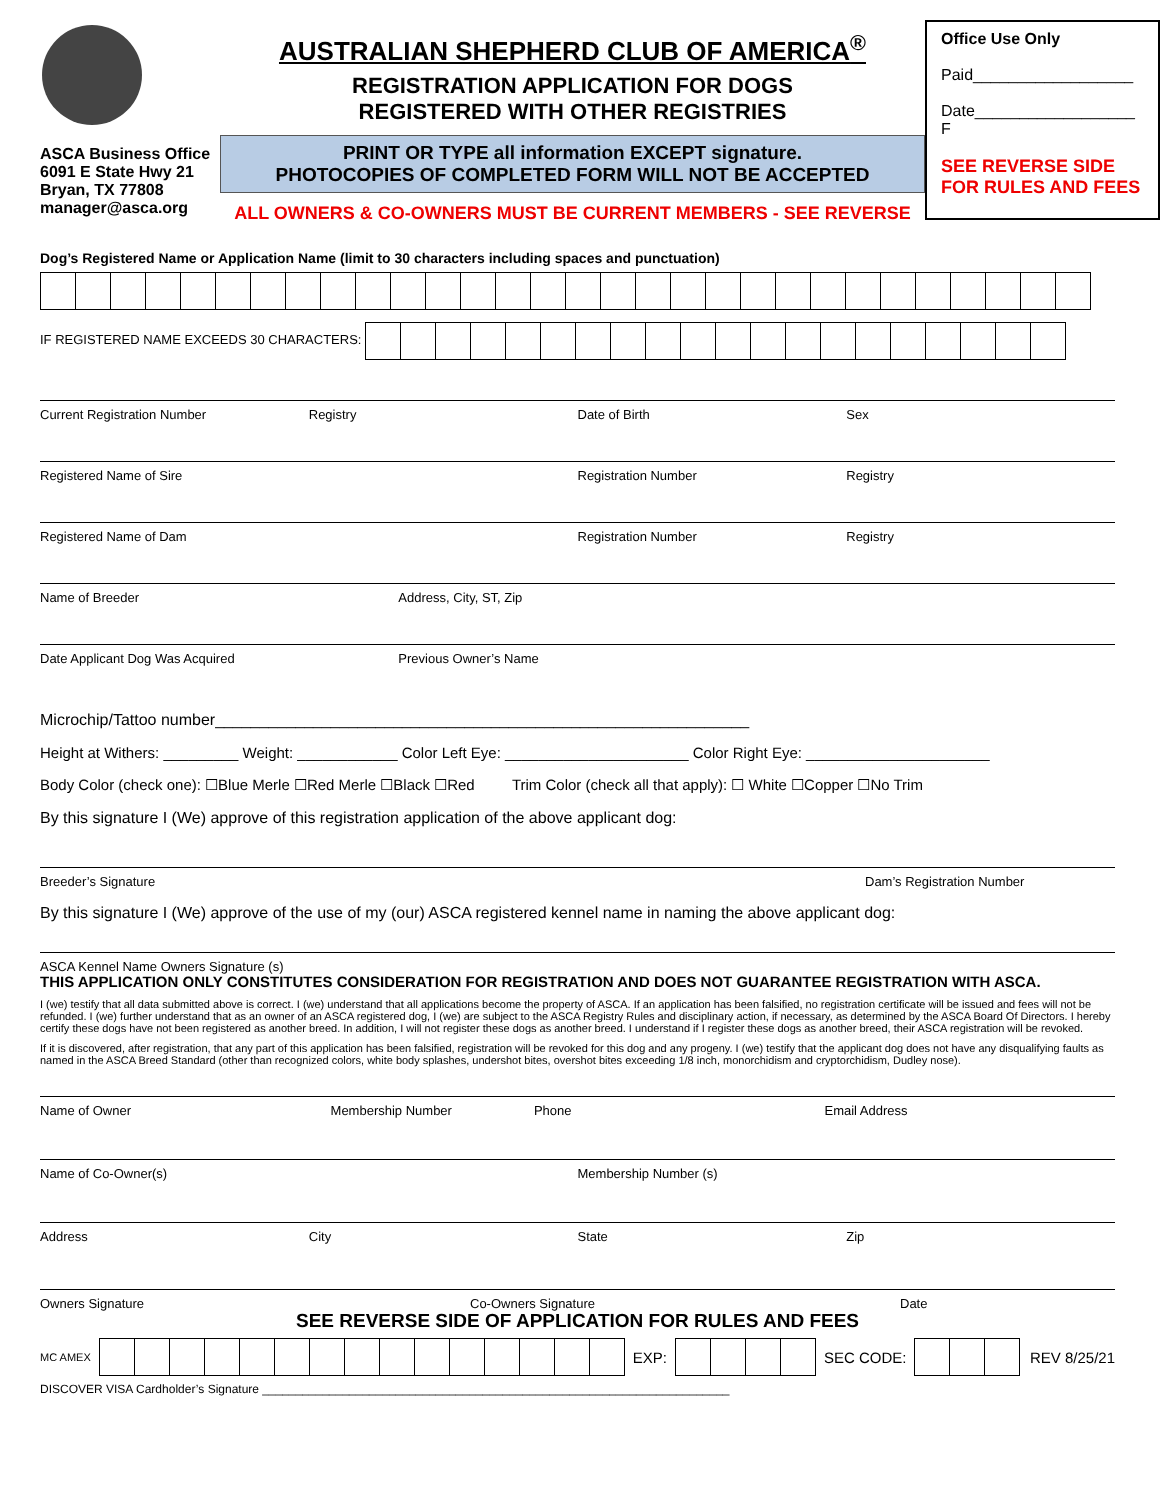ASCA Business Office
6091 E State Hwy 21
Bryan, TX 77808
manager@asca.org
AUSTRALIAN SHEPHERD CLUB OF AMERICA<sup>®</sup>
REGISTRATION APPLICATION FOR DOGS
REGISTERED WITH OTHER REGISTRIES
PRINT OR TYPE all information EXCEPT signature.
PHOTOCOPIES OF COMPLETED FORM WILL NOT BE ACCEPTED
ALL OWNERS & CO-OWNERS MUST BE CURRENT MEMBERS - SEE REVERSE
Office Use Only
Paid__________________
Date__________________
F
SEE REVERSE SIDE FOR RULES AND FEES
Dog’s Registered Name or Application Name (limit to 30 characters including spaces and punctuation)
IF REGISTERED NAME EXCEEDS 30 CHARACTERS:
Current Registration Number Registry Date of Birth Sex
Registered Name of Sire Registration Number Registry
Registered Name of Dam Registration Number Registry
Name of Breeder Address, City, ST, Zip
Date Applicant Dog Was Acquired Previous Owner’s Name
Microchip/Tattoo number____________________________________________________________
Height at Withers: _________ Weight: ____________ Color Left Eye: ______________________ Color Right Eye: ______________________
Body Color (check one): ☐Blue Merle ☐Red Merle ☐Black ☐Red Trim Color (check all that apply): ☐ White ☐Copper ☐No Trim
By this signature I (We) approve of this registration application of the above applicant dog:
Breeder’s Signature Dam’s Registration Number
By this signature I (We) approve of the use of my (our) ASCA registered kennel name in naming the above applicant dog:
ASCA Kennel Name Owners Signature (s)
THIS APPLICATION ONLY CONSTITUTES CONSIDERATION FOR REGISTRATION AND DOES NOT GUARANTEE REGISTRATION WITH ASCA.
I (we) testify that all data submitted above is correct. I (we) understand that all applications become the property of ASCA. If an application has been falsified, no registration certificate will be issued and fees will not be refunded. I (we) further understand that as an owner of an ASCA registered dog, I (we) are subject to the ASCA Registry Rules and disciplinary action, if necessary, as determined by the ASCA Board Of Directors. I hereby certify these dogs have not been registered as another breed. In addition, I will not register these dogs as another breed. I understand if I register these dogs as another breed, their ASCA registration will be revoked.
If it is discovered, after registration, that any part of this application has been falsified, registration will be revoked for this dog and any progeny. I (we) testify that the applicant dog does not have any disqualifying faults as named in the ASCA Breed Standard (other than recognized colors, white body splashes, undershot bites, overshot bites exceeding 1/8 inch, monorchidism and cryptorchidism, Dudley nose).
Name of Owner Membership Number Phone Email Address
Name of Co-Owner(s) Membership Number (s)
Address City State Zip
Owners Signature Co-Owners Signature Date
SEE REVERSE SIDE OF APPLICATION FOR RULES AND FEES
MC AMEX EXP: SEC CODE: REV 8/25/21
DISCOVER VISA Cardholder’s Signature ______________________________________________________________________